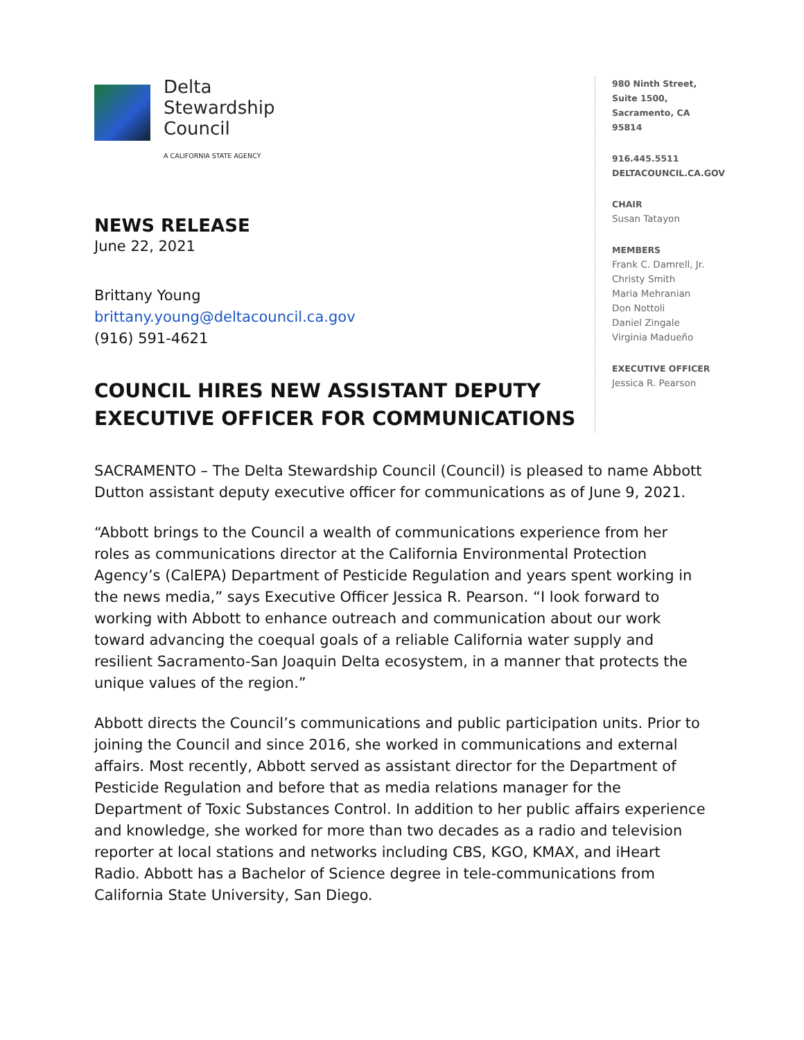Delta
Stewardship
Council
A CALIFORNIA STATE AGENCY
NEWS RELEASE
June 22, 2021
Brittany Young
brittany.young@deltacouncil.ca.gov
(916) 591-4621
COUNCIL HIRES NEW ASSISTANT DEPUTY EXECUTIVE OFFICER FOR COMMUNICATIONS
980 Ninth Street,
Suite 1500,
Sacramento, CA
95814
916.445.5511
DELTACOUNCIL.CA.GOV
CHAIR
Susan Tatayon
MEMBERS
Frank C. Damrell, Jr.
Christy Smith
Maria Mehranian
Don Nottoli
Daniel Zingale
Virginia Madueño
EXECUTIVE OFFICER
Jessica R. Pearson
SACRAMENTO – The Delta Stewardship Council (Council) is pleased to name Abbott Dutton assistant deputy executive officer for communications as of June 9, 2021.
“Abbott brings to the Council a wealth of communications experience from her roles as communications director at the California Environmental Protection Agency’s (CalEPA) Department of Pesticide Regulation and years spent working in the news media,” says Executive Officer Jessica R. Pearson. “I look forward to working with Abbott to enhance outreach and communication about our work toward advancing the coequal goals of a reliable California water supply and resilient Sacramento-San Joaquin Delta ecosystem, in a manner that protects the unique values of the region.”
Abbott directs the Council’s communications and public participation units. Prior to joining the Council and since 2016, she worked in communications and external affairs. Most recently, Abbott served as assistant director for the Department of Pesticide Regulation and before that as media relations manager for the Department of Toxic Substances Control. In addition to her public affairs experience and knowledge, she worked for more than two decades as a radio and television reporter at local stations and networks including CBS, KGO, KMAX, and iHeart Radio. Abbott has a Bachelor of Science degree in tele-communications from California State University, San Diego.